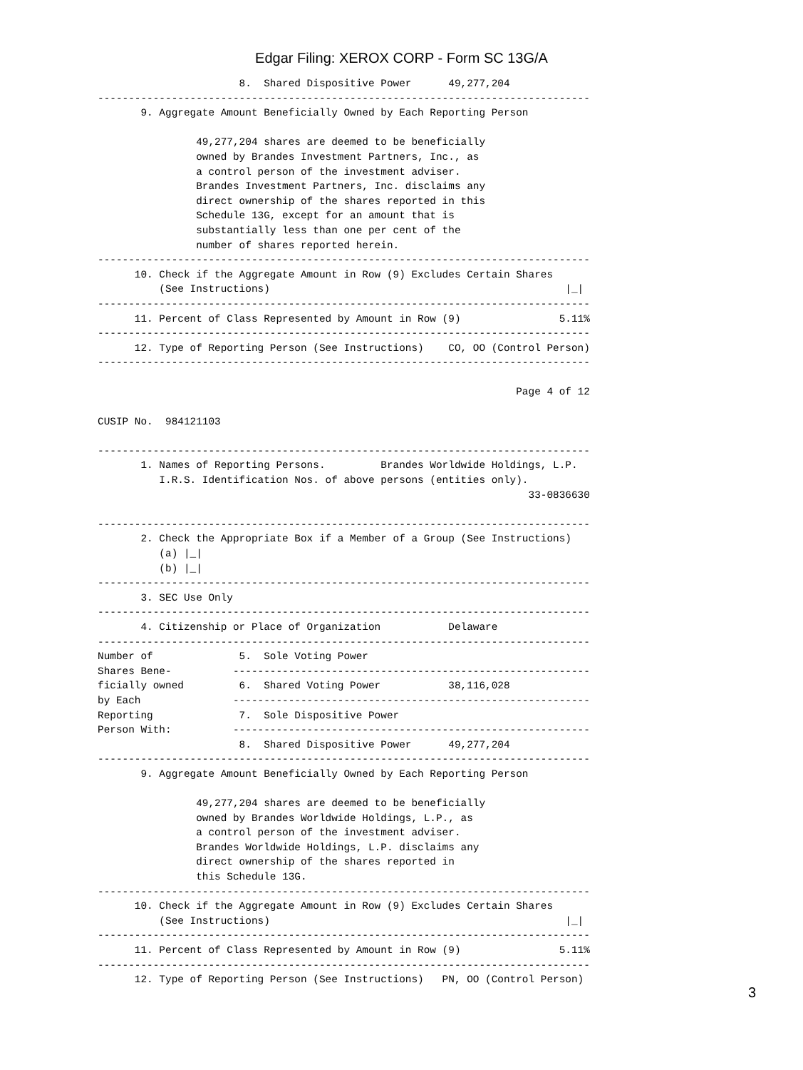Edgar Filing: XEROX CORP - Form SC 13G/A
                       8.  Shared Dispositive Power      49,277,204
--------------------------------------------------------------------------------
       9. Aggregate Amount Beneficially Owned by Each Reporting Person

                49,277,204 shares are deemed to be beneficially
                owned by Brandes Investment Partners, Inc., as
                a control person of the investment adviser.
                Brandes Investment Partners, Inc. disclaims any
                direct ownership of the shares reported in this
                Schedule 13G, except for an amount that is
                substantially less than one per cent of the
                number of shares reported herein.
--------------------------------------------------------------------------------
      10. Check if the Aggregate Amount in Row (9) Excludes Certain Shares
          (See Instructions)                                                |_|
--------------------------------------------------------------------------------
      11. Percent of Class Represented by Amount in Row (9)                5.11%
--------------------------------------------------------------------------------
      12. Type of Reporting Person (See Instructions)    CO, OO (Control Person)
--------------------------------------------------------------------------------

                                                                    Page 4 of 12

CUSIP No.  984121103

--------------------------------------------------------------------------------
       1. Names of Reporting Persons.         Brandes Worldwide Holdings, L.P.
          I.R.S. Identification Nos. of above persons (entities only).
                                                                      33-0836630

--------------------------------------------------------------------------------
       2. Check the Appropriate Box if a Member of a Group (See Instructions)
          (a) |_|
          (b) |_|
--------------------------------------------------------------------------------
       3. SEC Use Only
--------------------------------------------------------------------------------
       4. Citizenship or Place of Organization           Delaware
--------------------------------------------------------------------------------
Number of              5.  Sole Voting Power
Shares Bene-          ----------------------------------------------------------
ficially owned         6.  Shared Voting Power           38,116,028
by Each               ----------------------------------------------------------
Reporting              7.  Sole Dispositive Power
Person With:          ----------------------------------------------------------
                       8.  Shared Dispositive Power      49,277,204
--------------------------------------------------------------------------------
       9. Aggregate Amount Beneficially Owned by Each Reporting Person

                49,277,204 shares are deemed to be beneficially
                owned by Brandes Worldwide Holdings, L.P., as
                a control person of the investment adviser.
                Brandes Worldwide Holdings, L.P. disclaims any
                direct ownership of the shares reported in
                this Schedule 13G.
--------------------------------------------------------------------------------
      10. Check if the Aggregate Amount in Row (9) Excludes Certain Shares
          (See Instructions)                                                |_|
--------------------------------------------------------------------------------
      11. Percent of Class Represented by Amount in Row (9)                5.11%
--------------------------------------------------------------------------------
      12. Type of Reporting Person (See Instructions)   PN, OO (Control Person)
3